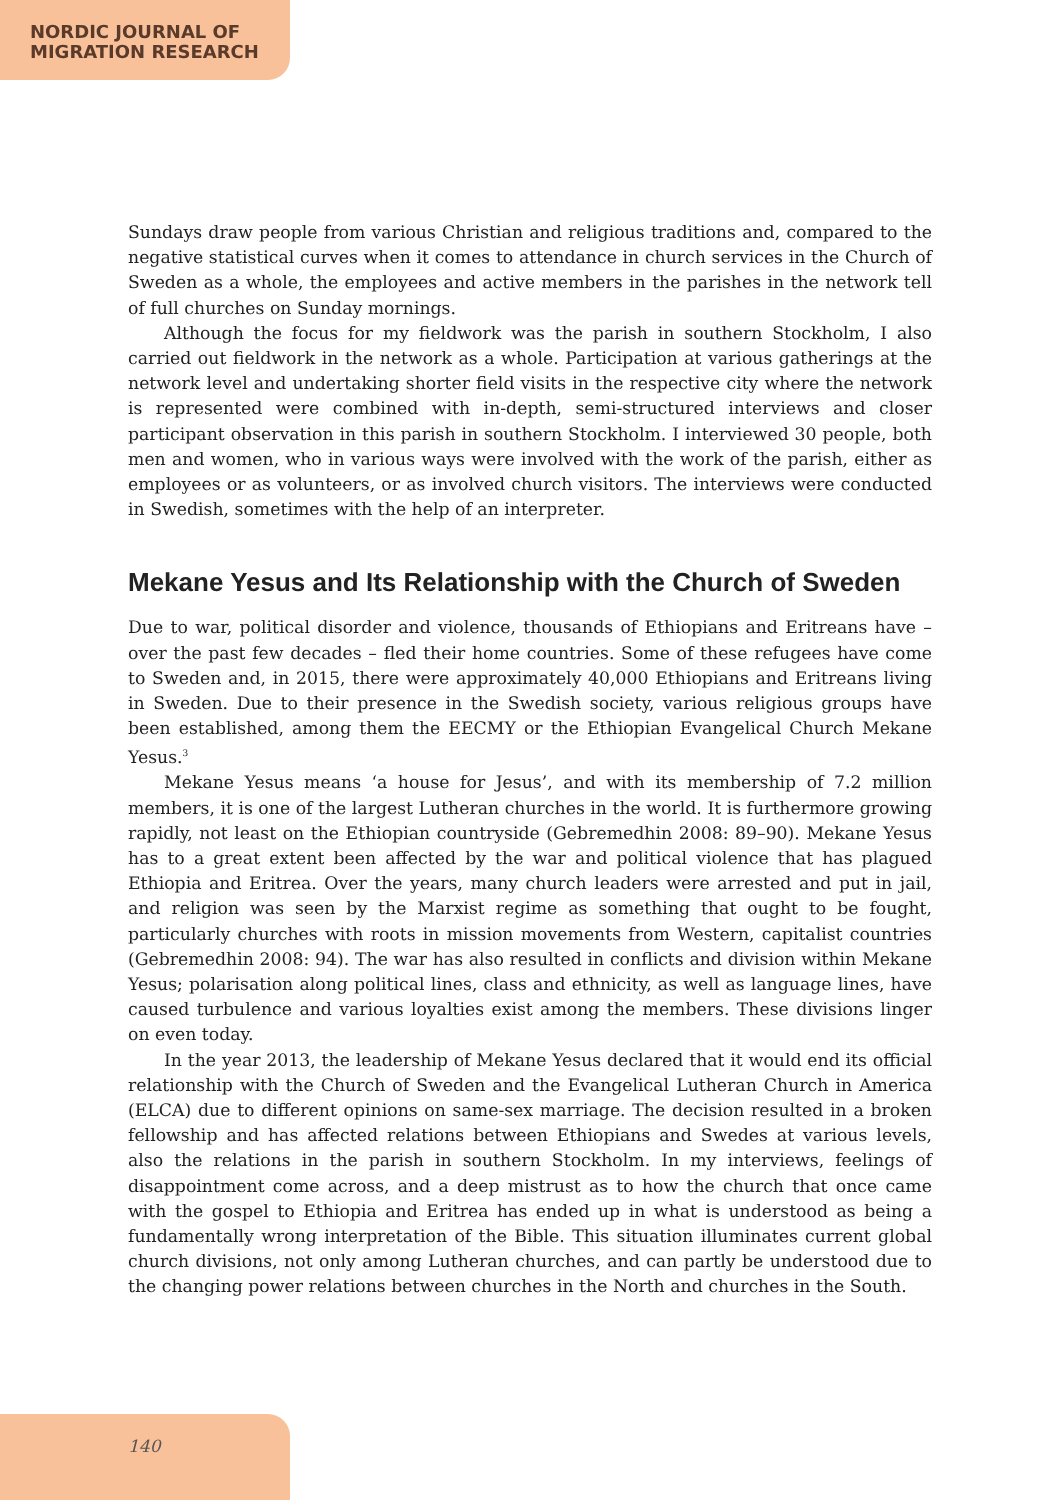NORDIC JOURNAL OF
MIGRATION RESEARCH
Sundays draw people from various Christian and religious traditions and, compared to the negative statistical curves when it comes to attendance in church services in the Church of Sweden as a whole, the employees and active members in the parishes in the network tell of full churches on Sunday mornings.
Although the focus for my fieldwork was the parish in southern Stockholm, I also carried out fieldwork in the network as a whole. Participation at various gatherings at the network level and undertaking shorter field visits in the respective city where the network is represented were combined with in-depth, semi-structured interviews and closer participant observation in this parish in southern Stockholm. I interviewed 30 people, both men and women, who in various ways were involved with the work of the parish, either as employees or as volunteers, or as involved church visitors. The interviews were conducted in Swedish, sometimes with the help of an interpreter.
Mekane Yesus and Its Relationship with the Church of Sweden
Due to war, political disorder and violence, thousands of Ethiopians and Eritreans have – over the past few decades – fled their home countries. Some of these refugees have come to Sweden and, in 2015, there were approximately 40,000 Ethiopians and Eritreans living in Sweden. Due to their presence in the Swedish society, various religious groups have been established, among them the EECMY or the Ethiopian Evangelical Church Mekane Yesus.<sup>3</sup>
Mekane Yesus means ‘a house for Jesus’, and with its membership of 7.2 million members, it is one of the largest Lutheran churches in the world. It is furthermore growing rapidly, not least on the Ethiopian countryside (Gebremedhin 2008: 89–90). Mekane Yesus has to a great extent been affected by the war and political violence that has plagued Ethiopia and Eritrea. Over the years, many church leaders were arrested and put in jail, and religion was seen by the Marxist regime as something that ought to be fought, particularly churches with roots in mission movements from Western, capitalist countries (Gebremedhin 2008: 94). The war has also resulted in conflicts and division within Mekane Yesus; polarisation along political lines, class and ethnicity, as well as language lines, have caused turbulence and various loyalties exist among the members. These divisions linger on even today.
In the year 2013, the leadership of Mekane Yesus declared that it would end its official relationship with the Church of Sweden and the Evangelical Lutheran Church in America (ELCA) due to different opinions on same-sex marriage. The decision resulted in a broken fellowship and has affected relations between Ethiopians and Swedes at various levels, also the relations in the parish in southern Stockholm. In my interviews, feelings of disappointment come across, and a deep mistrust as to how the church that once came with the gospel to Ethiopia and Eritrea has ended up in what is understood as being a fundamentally wrong interpretation of the Bible. This situation illuminates current global church divisions, not only among Lutheran churches, and can partly be understood due to the changing power relations between churches in the North and churches in the South.
140